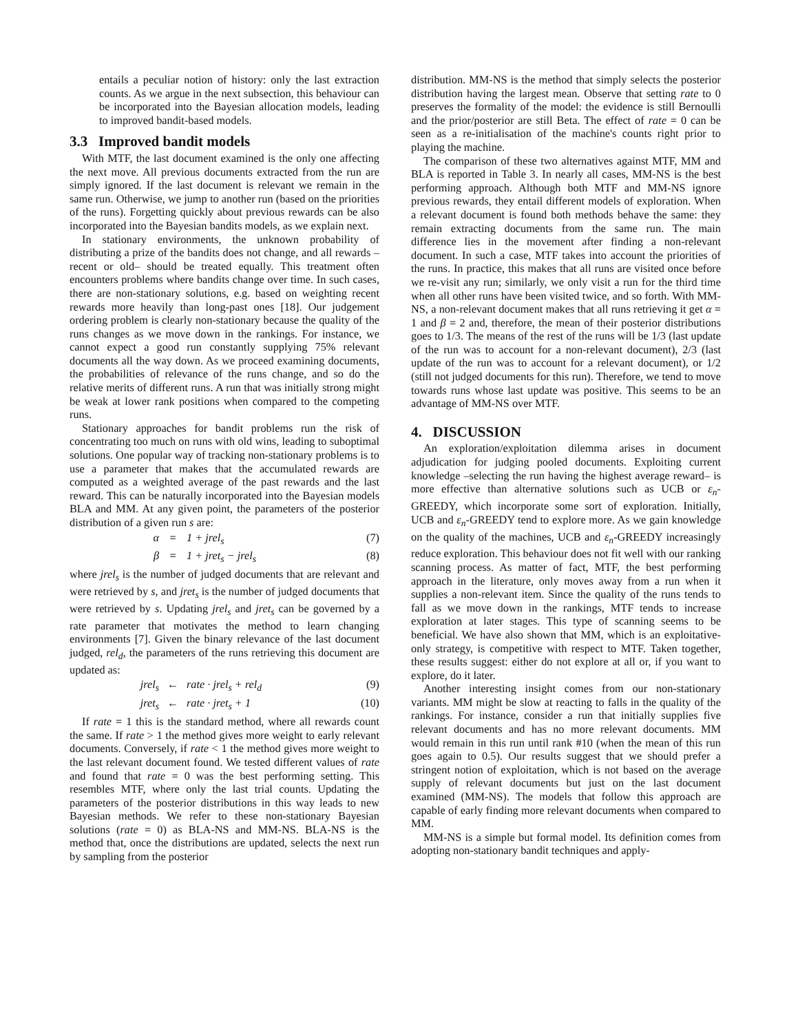entails a peculiar notion of history: only the last extraction counts. As we argue in the next subsection, this behaviour can be incorporated into the Bayesian allocation models, leading to improved bandit-based models.
3.3 Improved bandit models
With MTF, the last document examined is the only one affecting the next move. All previous documents extracted from the run are simply ignored. If the last document is relevant we remain in the same run. Otherwise, we jump to another run (based on the priorities of the runs). Forgetting quickly about previous rewards can be also incorporated into the Bayesian bandits models, as we explain next.
In stationary environments, the unknown probability of distributing a prize of the bandits does not change, and all rewards –recent or old– should be treated equally. This treatment often encounters problems where bandits change over time. In such cases, there are non-stationary solutions, e.g. based on weighting recent rewards more heavily than long-past ones [18]. Our judgement ordering problem is clearly non-stationary because the quality of the runs changes as we move down in the rankings. For instance, we cannot expect a good run constantly supplying 75% relevant documents all the way down. As we proceed examining documents, the probabilities of relevance of the runs change, and so do the relative merits of different runs. A run that was initially strong might be weak at lower rank positions when compared to the competing runs.
Stationary approaches for bandit problems run the risk of concentrating too much on runs with old wins, leading to suboptimal solutions. One popular way of tracking non-stationary problems is to use a parameter that makes that the accumulated rewards are computed as a weighted average of the past rewards and the last reward. This can be naturally incorporated into the Bayesian models BLA and MM. At any given point, the parameters of the posterior distribution of a given run s are:
α = 1 + jrel<sub>s</sub> (7)
β = 1 + jret<sub>s</sub> − jrel<sub>s</sub> (8)
where jrel<sub>s</sub> is the number of judged documents that are relevant and were retrieved by s, and jret<sub>s</sub> is the number of judged documents that were retrieved by s. Updating jrel<sub>s</sub> and jret<sub>s</sub> can be governed by a rate parameter that motivates the method to learn changing environments [7]. Given the binary relevance of the last document judged, rel<sub>d</sub>, the parameters of the runs retrieving this document are updated as:
jrel<sub>s</sub> ← rate · jrel<sub>s</sub> + rel<sub>d</sub> (9)
jret<sub>s</sub> ← rate · jret<sub>s</sub> + 1 (10)
If rate = 1 this is the standard method, where all rewards count the same. If rate > 1 the method gives more weight to early relevant documents. Conversely, if rate < 1 the method gives more weight to the last relevant document found. We tested different values of rate and found that rate = 0 was the best performing setting. This resembles MTF, where only the last trial counts. Updating the parameters of the posterior distributions in this way leads to new Bayesian methods. We refer to these non-stationary Bayesian solutions (rate = 0) as BLA-NS and MM-NS. BLA-NS is the method that, once the distributions are updated, selects the next run by sampling from the posterior
distribution. MM-NS is the method that simply selects the posterior distribution having the largest mean. Observe that setting rate to 0 preserves the formality of the model: the evidence is still Bernoulli and the prior/posterior are still Beta. The effect of rate = 0 can be seen as a re-initialisation of the machine's counts right prior to playing the machine.
The comparison of these two alternatives against MTF, MM and BLA is reported in Table 3. In nearly all cases, MM-NS is the best performing approach. Although both MTF and MM-NS ignore previous rewards, they entail different models of exploration. When a relevant document is found both methods behave the same: they remain extracting documents from the same run. The main difference lies in the movement after finding a non-relevant document. In such a case, MTF takes into account the priorities of the runs. In practice, this makes that all runs are visited once before we re-visit any run; similarly, we only visit a run for the third time when all other runs have been visited twice, and so forth. With MM-NS, a non-relevant document makes that all runs retrieving it get α = 1 and β = 2 and, therefore, the mean of their posterior distributions goes to 1/3. The means of the rest of the runs will be 1/3 (last update of the run was to account for a non-relevant document), 2/3 (last update of the run was to account for a relevant document), or 1/2 (still not judged documents for this run). Therefore, we tend to move towards runs whose last update was positive. This seems to be an advantage of MM-NS over MTF.
4. DISCUSSION
An exploration/exploitation dilemma arises in document adjudication for judging pooled documents. Exploiting current knowledge –selecting the run having the highest average reward– is more effective than alternative solutions such as UCB or ε<sub>n</sub>-GREEDY, which incorporate some sort of exploration. Initially, UCB and ε<sub>n</sub>-GREEDY tend to explore more. As we gain knowledge on the quality of the machines, UCB and ε<sub>n</sub>-GREEDY increasingly reduce exploration. This behaviour does not fit well with our ranking scanning process. As matter of fact, MTF, the best performing approach in the literature, only moves away from a run when it supplies a non-relevant item. Since the quality of the runs tends to fall as we move down in the rankings, MTF tends to increase exploration at later stages. This type of scanning seems to be beneficial. We have also shown that MM, which is an exploitative-only strategy, is competitive with respect to MTF. Taken together, these results suggest: either do not explore at all or, if you want to explore, do it later.
Another interesting insight comes from our non-stationary variants. MM might be slow at reacting to falls in the quality of the rankings. For instance, consider a run that initially supplies five relevant documents and has no more relevant documents. MM would remain in this run until rank #10 (when the mean of this run goes again to 0.5). Our results suggest that we should prefer a stringent notion of exploitation, which is not based on the average supply of relevant documents but just on the last document examined (MM-NS). The models that follow this approach are capable of early finding more relevant documents when compared to MM.
MM-NS is a simple but formal model. Its definition comes from adopting non-stationary bandit techniques and apply-